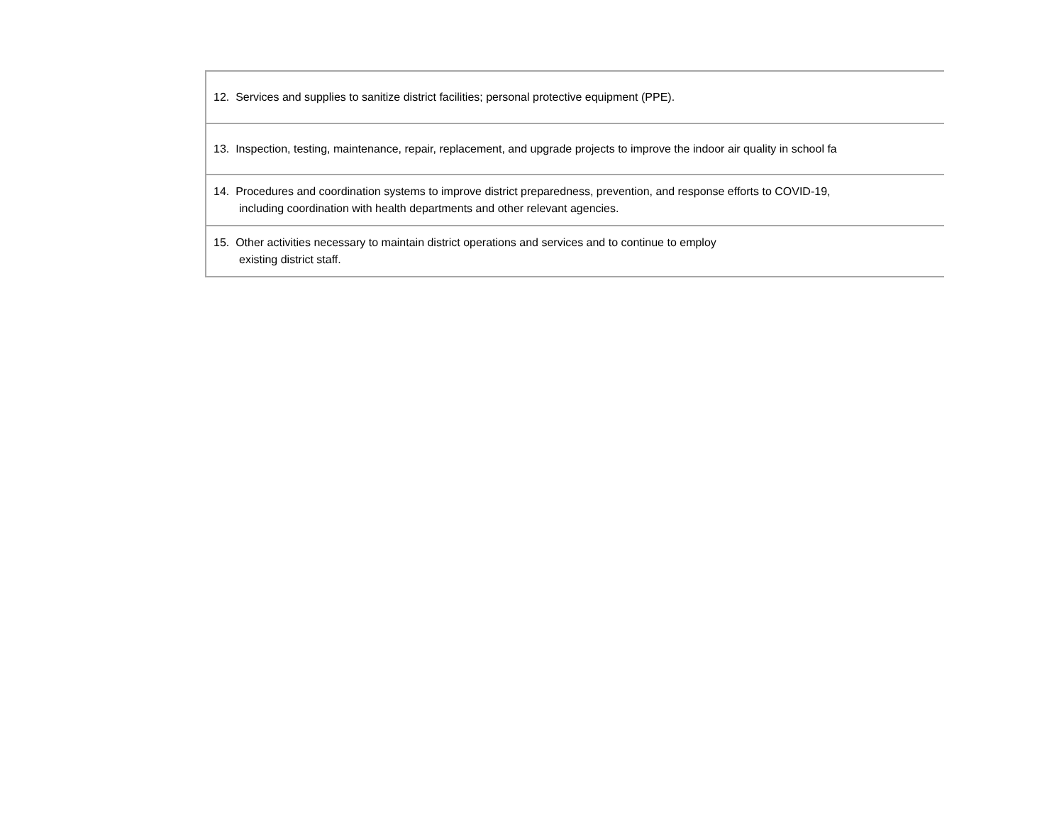| 12. Services and supplies to sanitize district facilities; personal protective equipment (PPE). |
| 13. Inspection, testing, maintenance, repair, replacement, and upgrade projects to improve the indoor air quality in school fa |
| 14. Procedures and coordination systems to improve district preparedness, prevention, and response efforts to COVID-19, including coordination with health departments and other relevant agencies. |
| 15. Other activities necessary to maintain district operations and services and to continue to employ existing district staff. |